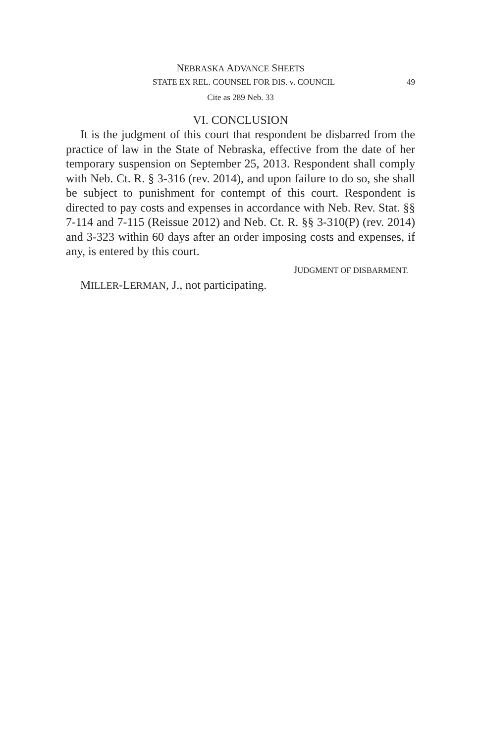NEBRASKA ADVANCE SHEETS
STATE EX REL. COUNSEL FOR DIS. v. COUNCIL 49
Cite as 289 Neb. 33
VI. CONCLUSION
It is the judgment of this court that respondent be disbarred from the practice of law in the State of Nebraska, effective from the date of her temporary suspension on September 25, 2013. Respondent shall comply with Neb. Ct. R. § 3-316 (rev. 2014), and upon failure to do so, she shall be subject to punishment for contempt of this court. Respondent is directed to pay costs and expenses in accordance with Neb. Rev. Stat. §§ 7-114 and 7-115 (Reissue 2012) and Neb. Ct. R. §§ 3-310(P) (rev. 2014) and 3-323 within 60 days after an order imposing costs and expenses, if any, is entered by this court.
JUDGMENT OF DISBARMENT.
MILLER-LERMAN, J., not participating.